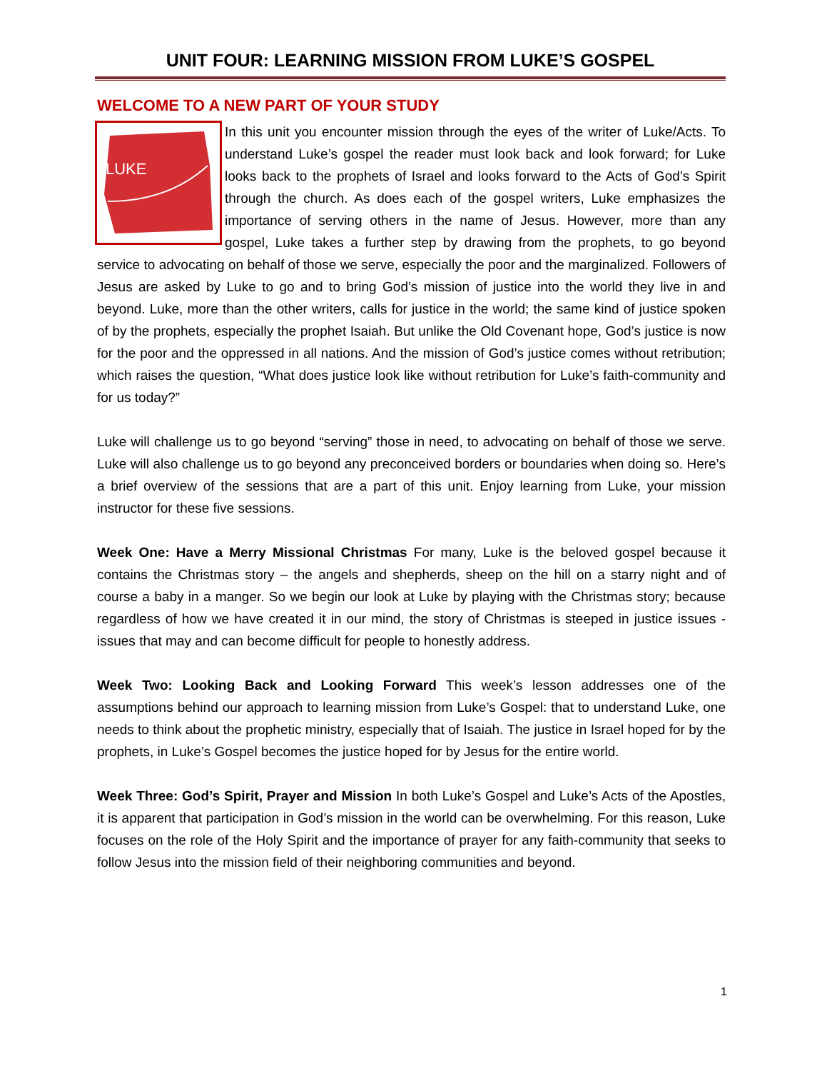UNIT FOUR: LEARNING MISSION FROM LUKE’S GOSPEL
WELCOME TO A NEW PART OF YOUR STUDY
LUKE
In this unit you encounter mission through the eyes of the writer of Luke/Acts. To understand Luke’s gospel the reader must look back and look forward; for Luke looks back to the prophets of Israel and looks forward to the Acts of God’s Spirit through the church. As does each of the gospel writers, Luke emphasizes the importance of serving others in the name of Jesus. However, more than any gospel, Luke takes a further step by drawing from the prophets, to go beyond service to advocating on behalf of those we serve, especially the poor and the marginalized. Followers of Jesus are asked by Luke to go and to bring God’s mission of justice into the world they live in and beyond. Luke, more than the other writers, calls for justice in the world; the same kind of justice spoken of by the prophets, especially the prophet Isaiah. But unlike the Old Covenant hope, God’s justice is now for the poor and the oppressed in all nations. And the mission of God’s justice comes without retribution; which raises the question, “What does justice look like without retribution for Luke’s faith-community and for us today?”
Luke will challenge us to go beyond “serving” those in need, to advocating on behalf of those we serve. Luke will also challenge us to go beyond any preconceived borders or boundaries when doing so. Here’s a brief overview of the sessions that are a part of this unit. Enjoy learning from Luke, your mission instructor for these five sessions.
Week One: Have a Merry Missional Christmas For many, Luke is the beloved gospel because it contains the Christmas story – the angels and shepherds, sheep on the hill on a starry night and of course a baby in a manger. So we begin our look at Luke by playing with the Christmas story; because regardless of how we have created it in our mind, the story of Christmas is steeped in justice issues - issues that may and can become difficult for people to honestly address.
Week Two: Looking Back and Looking Forward This week’s lesson addresses one of the assumptions behind our approach to learning mission from Luke’s Gospel: that to understand Luke, one needs to think about the prophetic ministry, especially that of Isaiah. The justice in Israel hoped for by the prophets, in Luke’s Gospel becomes the justice hoped for by Jesus for the entire world.
Week Three: God’s Spirit, Prayer and Mission In both Luke’s Gospel and Luke’s Acts of the Apostles, it is apparent that participation in God’s mission in the world can be overwhelming. For this reason, Luke focuses on the role of the Holy Spirit and the importance of prayer for any faith-community that seeks to follow Jesus into the mission field of their neighboring communities and beyond.
1